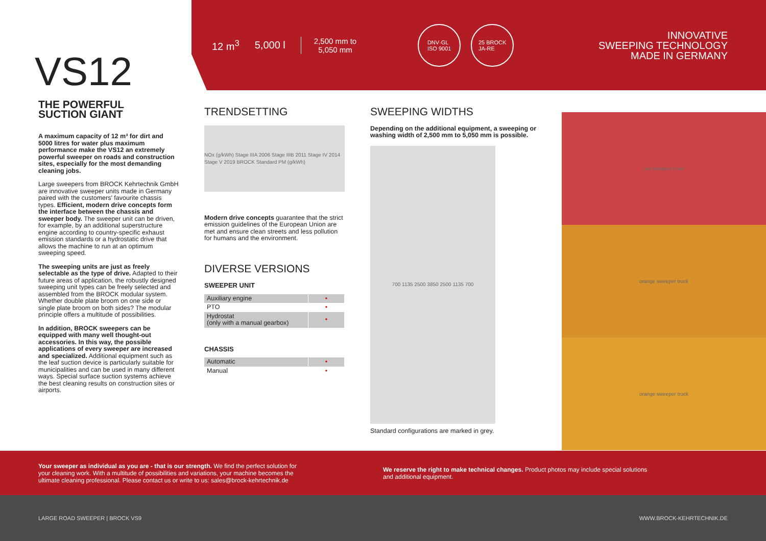VS12
12 m<sup>3</sup> 5,000 l
2,500 mm to
5,050 mm
DNV·GL
ISO 9001
25 BROCK
JA-RE
INNOVATIVE
SWEEPING TECHNOLOGY
MADE IN GERMANY
THE POWERFUL
SUCTION GIANT
A maximum capacity of 12 m³ for dirt and 5000 litres for water plus maximum performance make the VS12 an extremely powerful sweeper on roads and construction sites, especially for the most demanding cleaning jobs.
Large sweepers from BROCK Kehrtechnik GmbH are innovative sweeper units made in Germany paired with the customers' favourite chassis types. Efficient, modern drive concepts form the interface between the chassis and sweeper body. The sweeper unit can be driven, for example, by an additional superstructure engine according to country-specific exhaust emission standards or a hydrostatic drive that allows the machine to run at an optimum sweeping speed.
The sweeping units are just as freely selectable as the type of drive. Adapted to their future areas of application, the robustly designed sweeping unit types can be freely selected and assembled from the BROCK modular system. Whether double plate broom on one side or single plate broom on both sides? The modular principle offers a multitude of possibilities.
In addition, BROCK sweepers can be equipped with many well thought-out accessories. In this way, the possible applications of every sweeper are increased and specialized. Additional equipment such as the leaf suction device is particularly suitable for municipalities and can be used in many different ways. Special surface suction systems achieve the best cleaning results on construction sites or airports.
TRENDSETTING
NOx (g/kWh) Stage IIIA 2006 Stage IIIB 2011 Stage IV 2014 Stage V 2019 BROCK Standard PM (g/kWh)
Modern drive concepts guarantee that the strict emission guidelines of the European Union are met and ensure clean streets and less pollution for humans and the environment.
DIVERSE VERSIONS
SWEEPER UNIT
| Auxiliary engine | • |
| PTO | • |
| Hydrostat (only with a manual gearbox) | • |
CHASSIS
| Automatic | • |
| Manual | • |
SWEEPING WIDTHS
Depending on the additional equipment, a sweeping or washing width of 2,500 mm to 5,050 mm is possible.
700 1135 2500 3850 2500 1135 700
Standard configurations are marked in grey.
red sweeper truck
orange sweeper truck
orange sweeper truck
Your sweeper as individual as you are - that is our strength. We find the perfect solution for your cleaning work. With a multitude of possibilities and variations, your machine becomes the ultimate cleaning professional. Please contact us or write to us: sales@brock-kehrtechnik.de
We reserve the right to make technical changes. Product photos may include special solutions and additional equipment.
LARGE ROAD SWEEPER | BROCK VS9 WWW.BROCK-KEHRTECHNIK.DE